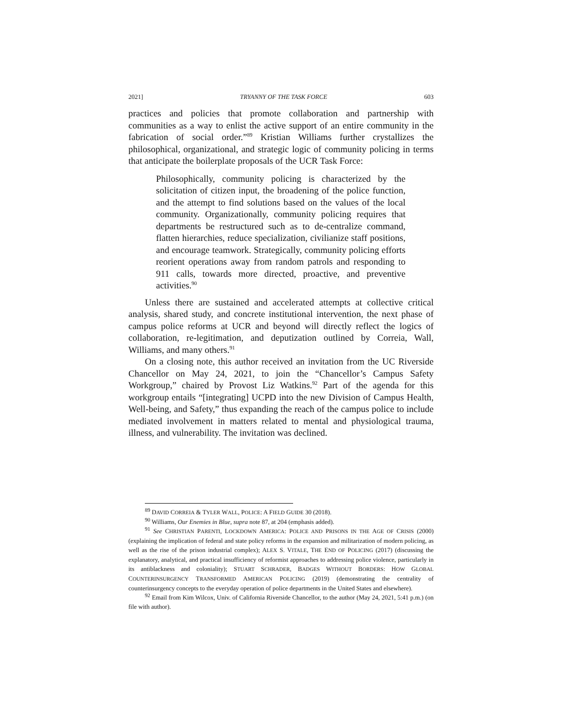2021] TRYANNY OF THE TASK FORCE 603
practices and policies that promote collaboration and partnership with communities as a way to enlist the active support of an entire community in the fabrication of social order.”<sup>89</sup> Kristian Williams further crystallizes the philosophical, organizational, and strategic logic of community policing in terms that anticipate the boilerplate proposals of the UCR Task Force:
Philosophically, community policing is characterized by the solicitation of citizen input, the broadening of the police function, and the attempt to find solutions based on the values of the local community. Organizationally, community policing requires that departments be restructured such as to de-centralize command, flatten hierarchies, reduce specialization, civilianize staff positions, and encourage teamwork. Strategically, community policing efforts reorient operations away from random patrols and responding to 911 calls, towards more directed, proactive, and preventive activities.<sup>90</sup>
Unless there are sustained and accelerated attempts at collective critical analysis, shared study, and concrete institutional intervention, the next phase of campus police reforms at UCR and beyond will directly reflect the logics of collaboration, re-legitimation, and deputization outlined by Correia, Wall, Williams, and many others.<sup>91</sup>
On a closing note, this author received an invitation from the UC Riverside Chancellor on May 24, 2021, to join the “Chancellor’s Campus Safety Workgroup,” chaired by Provost Liz Watkins.<sup>92</sup> Part of the agenda for this workgroup entails “[integrating] UCPD into the new Division of Campus Health, Well-being, and Safety,” thus expanding the reach of the campus police to include mediated involvement in matters related to mental and physiological trauma, illness, and vulnerability. The invitation was declined.
<sup>89</sup> DAVID CORREIA & TYLER WALL, POLICE: A FIELD GUIDE 30 (2018).
<sup>90</sup> Williams, Our Enemies in Blue, supra note 87, at 204 (emphasis added).
<sup>91</sup> See CHRISTIAN PARENTI, LOCKDOWN AMERICA: POLICE AND PRISONS IN THE AGE OF CRISIS (2000) (explaining the implication of federal and state policy reforms in the expansion and militarization of modern policing, as well as the rise of the prison industrial complex); ALEX S. VITALE, THE END OF POLICING (2017) (discussing the explanatory, analytical, and practical insufficiency of reformist approaches to addressing police violence, particularly in its antiblackness and coloniality); STUART SCHRADER, BADGES WITHOUT BORDERS: HOW GLOBAL COUNTERINSURGENCY TRANSFORMED AMERICAN POLICING (2019) (demonstrating the centrality of counterinsurgency concepts to the everyday operation of police departments in the United States and elsewhere).
<sup>92</sup> Email from Kim Wilcox, Univ. of California Riverside Chancellor, to the author (May 24, 2021, 5:41 p.m.) (on file with author).